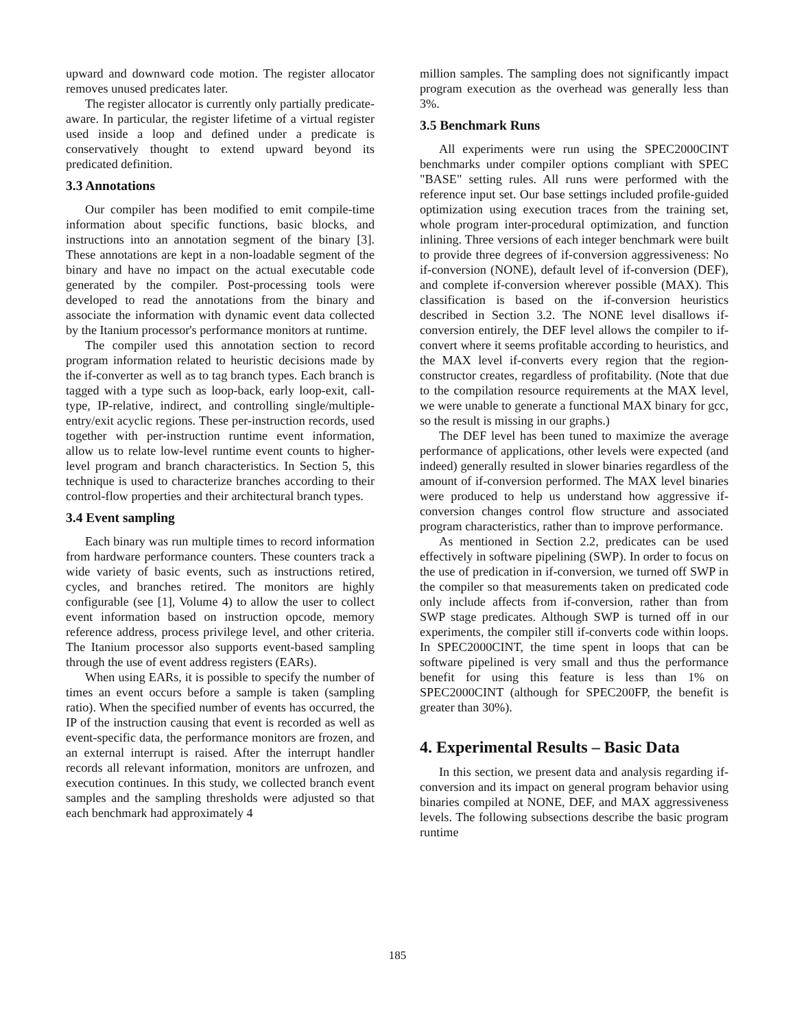upward and downward code motion. The register allocator removes unused predicates later.
The register allocator is currently only partially predicate-aware. In particular, the register lifetime of a virtual register used inside a loop and defined under a predicate is conservatively thought to extend upward beyond its predicated definition.
3.3 Annotations
Our compiler has been modified to emit compile-time information about specific functions, basic blocks, and instructions into an annotation segment of the binary [3]. These annotations are kept in a non-loadable segment of the binary and have no impact on the actual executable code generated by the compiler. Post-processing tools were developed to read the annotations from the binary and associate the information with dynamic event data collected by the Itanium processor's performance monitors at runtime.
The compiler used this annotation section to record program information related to heuristic decisions made by the if-converter as well as to tag branch types. Each branch is tagged with a type such as loop-back, early loop-exit, call-type, IP-relative, indirect, and controlling single/multiple-entry/exit acyclic regions. These per-instruction records, used together with per-instruction runtime event information, allow us to relate low-level runtime event counts to higher-level program and branch characteristics. In Section 5, this technique is used to characterize branches according to their control-flow properties and their architectural branch types.
3.4 Event sampling
Each binary was run multiple times to record information from hardware performance counters. These counters track a wide variety of basic events, such as instructions retired, cycles, and branches retired. The monitors are highly configurable (see [1], Volume 4) to allow the user to collect event information based on instruction opcode, memory reference address, process privilege level, and other criteria. The Itanium processor also supports event-based sampling through the use of event address registers (EARs).
When using EARs, it is possible to specify the number of times an event occurs before a sample is taken (sampling ratio). When the specified number of events has occurred, the IP of the instruction causing that event is recorded as well as event-specific data, the performance monitors are frozen, and an external interrupt is raised. After the interrupt handler records all relevant information, monitors are unfrozen, and execution continues. In this study, we collected branch event samples and the sampling thresholds were adjusted so that each benchmark had approximately 4
million samples. The sampling does not significantly impact program execution as the overhead was generally less than 3%.
3.5 Benchmark Runs
All experiments were run using the SPEC2000CINT benchmarks under compiler options compliant with SPEC "BASE" setting rules. All runs were performed with the reference input set. Our base settings included profile-guided optimization using execution traces from the training set, whole program inter-procedural optimization, and function inlining. Three versions of each integer benchmark were built to provide three degrees of if-conversion aggressiveness: No if-conversion (NONE), default level of if-conversion (DEF), and complete if-conversion wherever possible (MAX). This classification is based on the if-conversion heuristics described in Section 3.2. The NONE level disallows if-conversion entirely, the DEF level allows the compiler to if-convert where it seems profitable according to heuristics, and the MAX level if-converts every region that the region-constructor creates, regardless of profitability. (Note that due to the compilation resource requirements at the MAX level, we were unable to generate a functional MAX binary for gcc, so the result is missing in our graphs.)
The DEF level has been tuned to maximize the average performance of applications, other levels were expected (and indeed) generally resulted in slower binaries regardless of the amount of if-conversion performed. The MAX level binaries were produced to help us understand how aggressive if-conversion changes control flow structure and associated program characteristics, rather than to improve performance.
As mentioned in Section 2.2, predicates can be used effectively in software pipelining (SWP). In order to focus on the use of predication in if-conversion, we turned off SWP in the compiler so that measurements taken on predicated code only include affects from if-conversion, rather than from SWP stage predicates. Although SWP is turned off in our experiments, the compiler still if-converts code within loops. In SPEC2000CINT, the time spent in loops that can be software pipelined is very small and thus the performance benefit for using this feature is less than 1% on SPEC2000CINT (although for SPEC200FP, the benefit is greater than 30%).
4. Experimental Results – Basic Data
In this section, we present data and analysis regarding if-conversion and its impact on general program behavior using binaries compiled at NONE, DEF, and MAX aggressiveness levels. The following subsections describe the basic program runtime
185